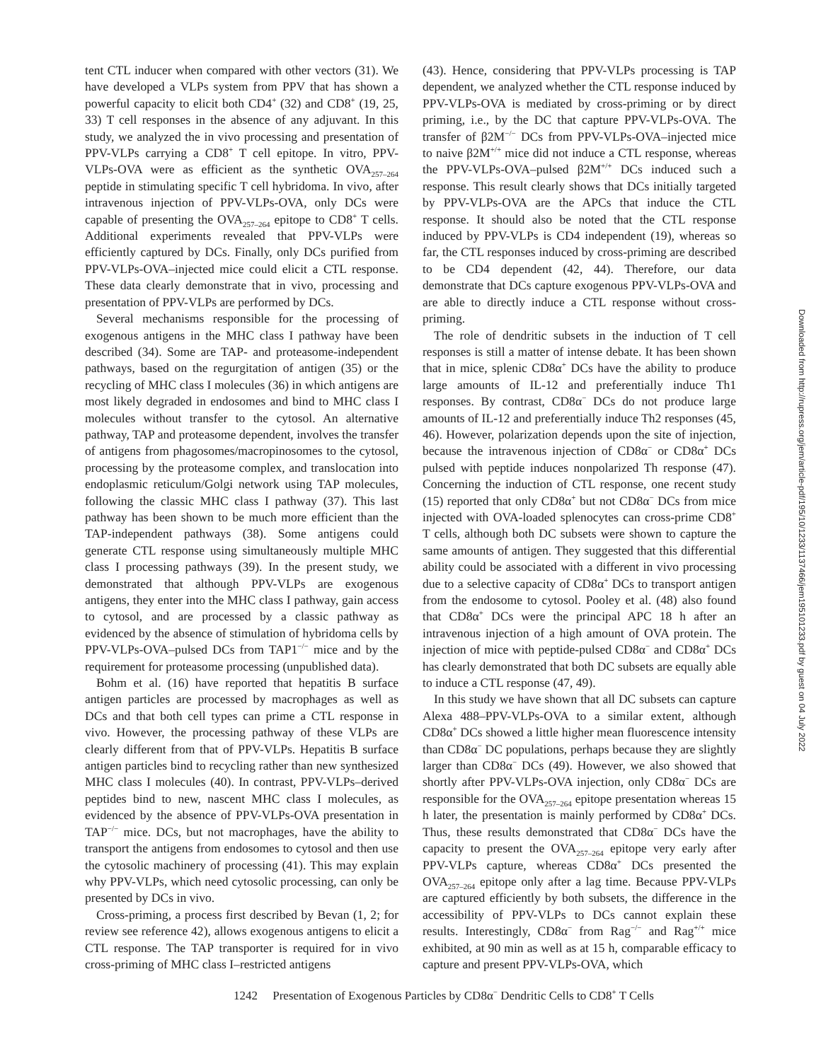tent CTL inducer when compared with other vectors (31). We have developed a VLPs system from PPV that has shown a powerful capacity to elicit both CD4<sup>+</sup> (32) and CD8<sup>+</sup> (19, 25, 33) T cell responses in the absence of any adjuvant. In this study, we analyzed the in vivo processing and presentation of PPV-VLPs carrying a CD8<sup>+</sup> T cell epitope. In vitro, PPV-VLPs-OVA were as efficient as the synthetic OVA<sub>257–264</sub> peptide in stimulating specific T cell hybridoma. In vivo, after intravenous injection of PPV-VLPs-OVA, only DCs were capable of presenting the OVA<sub>257–264</sub> epitope to CD8<sup>+</sup> T cells. Additional experiments revealed that PPV-VLPs were efficiently captured by DCs. Finally, only DCs purified from PPV-VLPs-OVA–injected mice could elicit a CTL response. These data clearly demonstrate that in vivo, processing and presentation of PPV-VLPs are performed by DCs.
Several mechanisms responsible for the processing of exogenous antigens in the MHC class I pathway have been described (34). Some are TAP- and proteasome-independent pathways, based on the regurgitation of antigen (35) or the recycling of MHC class I molecules (36) in which antigens are most likely degraded in endosomes and bind to MHC class I molecules without transfer to the cytosol. An alternative pathway, TAP and proteasome dependent, involves the transfer of antigens from phagosomes/macropinosomes to the cytosol, processing by the proteasome complex, and translocation into endoplasmic reticulum/Golgi network using TAP molecules, following the classic MHC class I pathway (37). This last pathway has been shown to be much more efficient than the TAP-independent pathways (38). Some antigens could generate CTL response using simultaneously multiple MHC class I processing pathways (39). In the present study, we demonstrated that although PPV-VLPs are exogenous antigens, they enter into the MHC class I pathway, gain access to cytosol, and are processed by a classic pathway as evidenced by the absence of stimulation of hybridoma cells by PPV-VLPs-OVA–pulsed DCs from TAP1<sup>−/−</sup> mice and by the requirement for proteasome processing (unpublished data).
Bohm et al. (16) have reported that hepatitis B surface antigen particles are processed by macrophages as well as DCs and that both cell types can prime a CTL response in vivo. However, the processing pathway of these VLPs are clearly different from that of PPV-VLPs. Hepatitis B surface antigen particles bind to recycling rather than new synthesized MHC class I molecules (40). In contrast, PPV-VLPs–derived peptides bind to new, nascent MHC class I molecules, as evidenced by the absence of PPV-VLPs-OVA presentation in TAP<sup>−/−</sup> mice. DCs, but not macrophages, have the ability to transport the antigens from endosomes to cytosol and then use the cytosolic machinery of processing (41). This may explain why PPV-VLPs, which need cytosolic processing, can only be presented by DCs in vivo.
Cross-priming, a process first described by Bevan (1, 2; for review see reference 42), allows exogenous antigens to elicit a CTL response. The TAP transporter is required for in vivo cross-priming of MHC class I–restricted antigens
(43). Hence, considering that PPV-VLPs processing is TAP dependent, we analyzed whether the CTL response induced by PPV-VLPs-OVA is mediated by cross-priming or by direct priming, i.e., by the DC that capture PPV-VLPs-OVA. The transfer of β2M<sup>−/−</sup> DCs from PPV-VLPs-OVA–injected mice to naive β2M<sup>+/+</sup> mice did not induce a CTL response, whereas the PPV-VLPs-OVA–pulsed β2M<sup>+/+</sup> DCs induced such a response. This result clearly shows that DCs initially targeted by PPV-VLPs-OVA are the APCs that induce the CTL response. It should also be noted that the CTL response induced by PPV-VLPs is CD4 independent (19), whereas so far, the CTL responses induced by cross-priming are described to be CD4 dependent (42, 44). Therefore, our data demonstrate that DCs capture exogenous PPV-VLPs-OVA and are able to directly induce a CTL response without cross-priming.
The role of dendritic subsets in the induction of T cell responses is still a matter of intense debate. It has been shown that in mice, splenic CD8α<sup>+</sup> DCs have the ability to produce large amounts of IL-12 and preferentially induce Th1 responses. By contrast, CD8α<sup>−</sup> DCs do not produce large amounts of IL-12 and preferentially induce Th2 responses (45, 46). However, polarization depends upon the site of injection, because the intravenous injection of CD8α<sup>−</sup> or CD8α<sup>+</sup> DCs pulsed with peptide induces nonpolarized Th response (47). Concerning the induction of CTL response, one recent study (15) reported that only CD8α<sup>+</sup> but not CD8α<sup>−</sup> DCs from mice injected with OVA-loaded splenocytes can cross-prime CD8<sup>+</sup> T cells, although both DC subsets were shown to capture the same amounts of antigen. They suggested that this differential ability could be associated with a different in vivo processing due to a selective capacity of CD8α<sup>+</sup> DCs to transport antigen from the endosome to cytosol. Pooley et al. (48) also found that CD8α<sup>+</sup> DCs were the principal APC 18 h after an intravenous injection of a high amount of OVA protein. The injection of mice with peptide-pulsed CD8α<sup>−</sup> and CD8α<sup>+</sup> DCs has clearly demonstrated that both DC subsets are equally able to induce a CTL response (47, 49).
In this study we have shown that all DC subsets can capture Alexa 488–PPV-VLPs-OVA to a similar extent, although CD8α<sup>+</sup> DCs showed a little higher mean fluorescence intensity than CD8α<sup>−</sup> DC populations, perhaps because they are slightly larger than CD8α<sup>−</sup> DCs (49). However, we also showed that shortly after PPV-VLPs-OVA injection, only CD8α<sup>−</sup> DCs are responsible for the OVA<sub>257–264</sub> epitope presentation whereas 15 h later, the presentation is mainly performed by CD8α<sup>+</sup> DCs. Thus, these results demonstrated that CD8α<sup>−</sup> DCs have the capacity to present the OVA<sub>257–264</sub> epitope very early after PPV-VLPs capture, whereas CD8α<sup>+</sup> DCs presented the OVA<sub>257–264</sub> epitope only after a lag time. Because PPV-VLPs are captured efficiently by both subsets, the difference in the accessibility of PPV-VLPs to DCs cannot explain these results. Interestingly, CD8α<sup>−</sup> from Rag<sup>−/−</sup> and Rag<sup>+/+</sup> mice exhibited, at 90 min as well as at 15 h, comparable efficacy to capture and present PPV-VLPs-OVA, which
1242 Presentation of Exogenous Particles by CD8α<sup>−</sup> Dendritic Cells to CD8<sup>+</sup> T Cells
Downloaded from http://rupress.org/jem/article-pdf/195/10/1233/1137466/jem195101233.pdf by guest on 04 July 2022